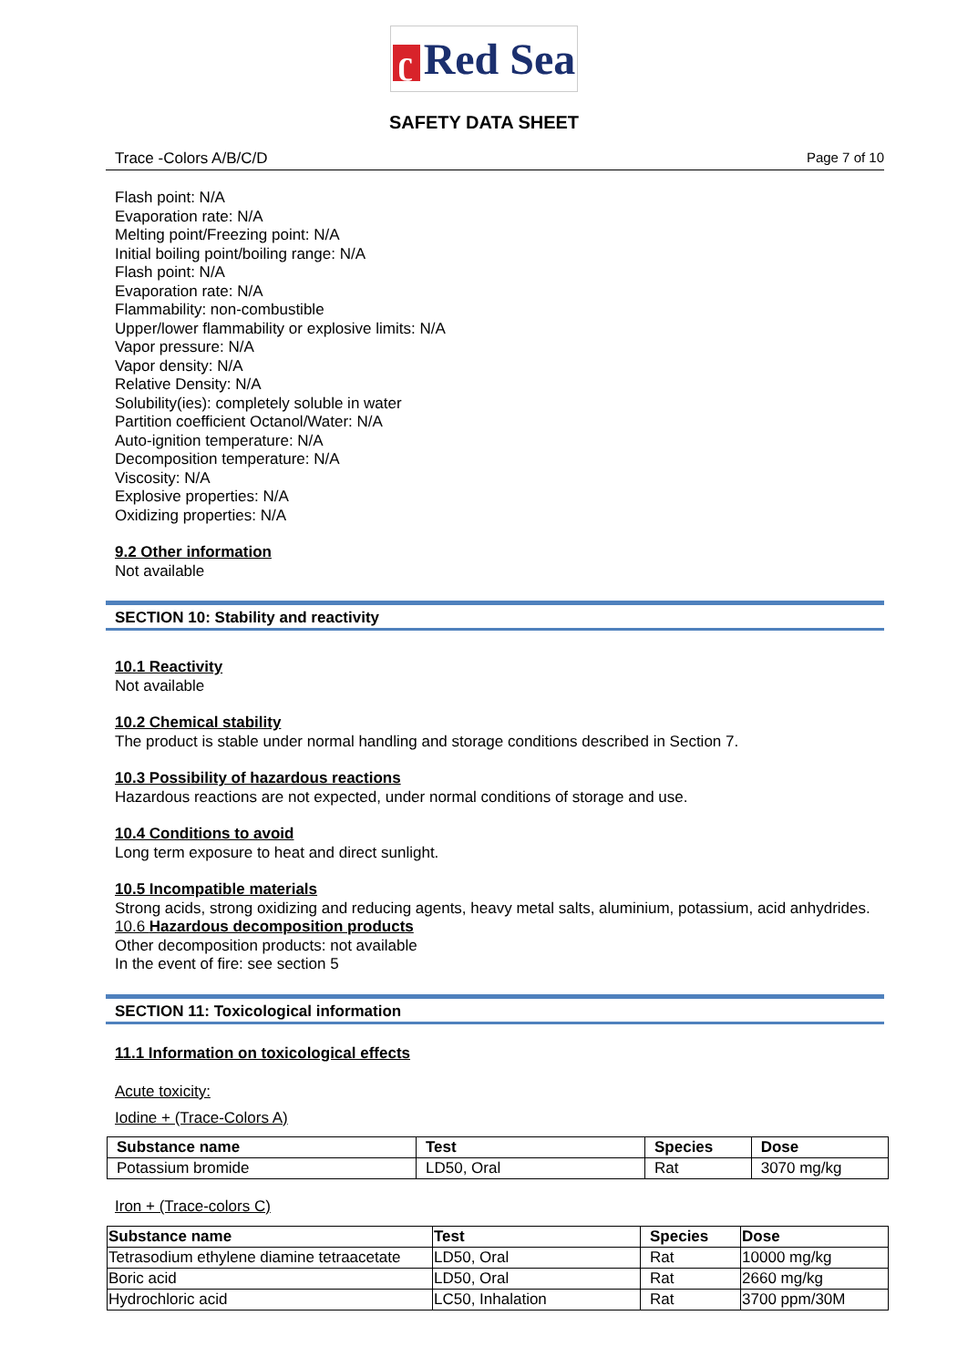ʗ Red Sea
SAFETY DATA SHEET
Trace -Colors A/B/C/D Page 7 of 10
Flash point: N/A
Evaporation rate: N/A
Melting point/Freezing point: N/A
Initial boiling point/boiling range: N/A
Flash point: N/A
Evaporation rate: N/A
Flammability: non-combustible
Upper/lower flammability or explosive limits: N/A
Vapor pressure: N/A
Vapor density: N/A
Relative Density: N/A
Solubility(ies): completely soluble in water
Partition coefficient Octanol/Water: N/A
Auto-ignition temperature: N/A
Decomposition temperature: N/A
Viscosity: N/A
Explosive properties: N/A
Oxidizing properties: N/A
9.2 Other information
Not available
SECTION 10: Stability and reactivity
10.1 Reactivity
Not available
10.2 Chemical stability
The product is stable under normal handling and storage conditions described in Section 7.
10.3 Possibility of hazardous reactions
Hazardous reactions are not expected, under normal conditions of storage and use.
10.4 Conditions to avoid
Long term exposure to heat and direct sunlight.
10.5 Incompatible materials
Strong acids, strong oxidizing and reducing agents, heavy metal salts, aluminium, potassium, acid anhydrides.
10.6 Hazardous decomposition products
Other decomposition products: not available
In the event of fire: see section 5
SECTION 11: Toxicological information
11.1 Information on toxicological effects
Acute toxicity:
Iodine + (Trace-Colors A)
| Substance name | Test | Species | Dose |
| --- | --- | --- | --- |
| Potassium bromide | LD50, Oral | Rat | 3070 mg/kg |
Iron + (Trace-colors C)
| Substance name | Test | Species | Dose |
| --- | --- | --- | --- |
| Tetrasodium ethylene diamine tetraacetate | LD50, Oral | Rat | 10000 mg/kg |
| Boric acid | LD50, Oral | Rat | 2660 mg/kg |
| Hydrochloric acid | LC50, Inhalation | Rat | 3700 ppm/30M |